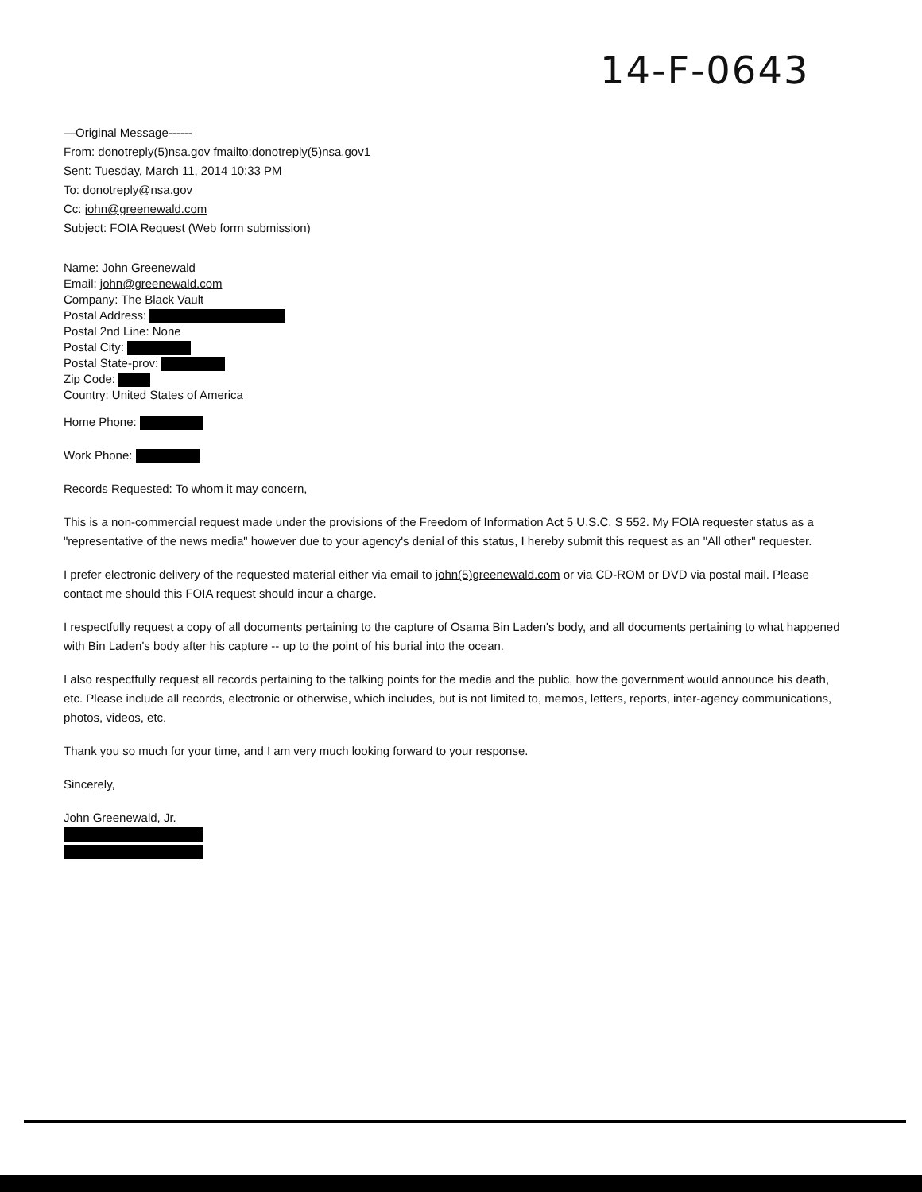14-F-0643
—Original Message------
From: donotreply(5)nsa.gov fmailto:donotreply(5)nsa.gov1
Sent: Tuesday, March 11, 2014 10:33 PM
To: donotreply@nsa.gov
Cc: john@greenewald.com
Subject: FOIA Request (Web form submission)
Name: John Greenewald
Email: john@greenewald.com
Company: The Black Vault
Postal Address:
Postal 2nd Line: None
Postal City:
Postal State-prov:
Zip Code:
Country: United States of America
Home Phone:
Work Phone:
Records Requested: To whom it may concern,
This is a non-commercial request made under the provisions of the Freedom of Information Act 5 U.S.C. S 552. My FOIA requester status as a "representative of the news media" however due to your agency's denial of this status, I hereby submit this request as an "All other" requester.
I prefer electronic delivery of the requested material either via email to john(5)greenewald.com or via CD-ROM or DVD via postal mail. Please contact me should this FOIA request should incur a charge.
I respectfully request a copy of all documents pertaining to the capture of Osama Bin Laden's body, and all documents pertaining to what happened with Bin Laden's body after his capture -- up to the point of his burial into the ocean.
I also respectfully request all records pertaining to the talking points for the media and the public, how the government would announce his death, etc. Please include all records, electronic or otherwise, which includes, but is not limited to, memos, letters, reports, inter-agency communications, photos, videos, etc.
Thank you so much for your time, and I am very much looking forward to your response.
Sincerely,
John Greenewald, Jr.